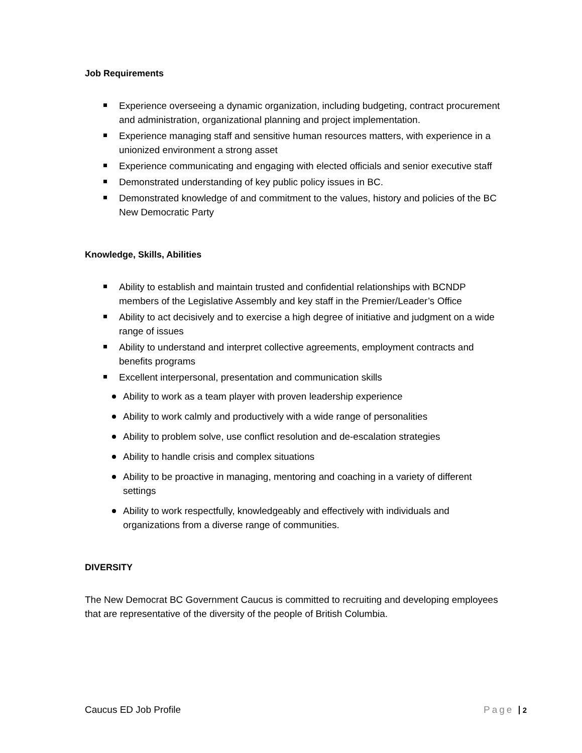Job Requirements
Experience overseeing a dynamic organization, including budgeting, contract procurement and administration, organizational planning and project implementation.
Experience managing staff and sensitive human resources matters, with experience in a unionized environment a strong asset
Experience communicating and engaging with elected officials and senior executive staff
Demonstrated understanding of key public policy issues in BC.
Demonstrated knowledge of and commitment to the values, history and policies of the BC New Democratic Party
Knowledge, Skills, Abilities
Ability to establish and maintain trusted and confidential relationships with BCNDP members of the Legislative Assembly and key staff in the Premier/Leader’s Office
Ability to act decisively and to exercise a high degree of initiative and judgment on a wide range of issues
Ability to understand and interpret collective agreements, employment contracts and benefits programs
Excellent interpersonal, presentation and communication skills
Ability to work as a team player with proven leadership experience
Ability to work calmly and productively with a wide range of personalities
Ability to problem solve, use conflict resolution and de-escalation strategies
Ability to handle crisis and complex situations
Ability to be proactive in managing, mentoring and coaching in a variety of different settings
Ability to work respectfully, knowledgeably and effectively with individuals and organizations from a diverse range of communities.
DIVERSITY
The New Democrat BC Government Caucus is committed to recruiting and developing employees that are representative of the diversity of the people of British Columbia.
Caucus ED Job Profile Page 2